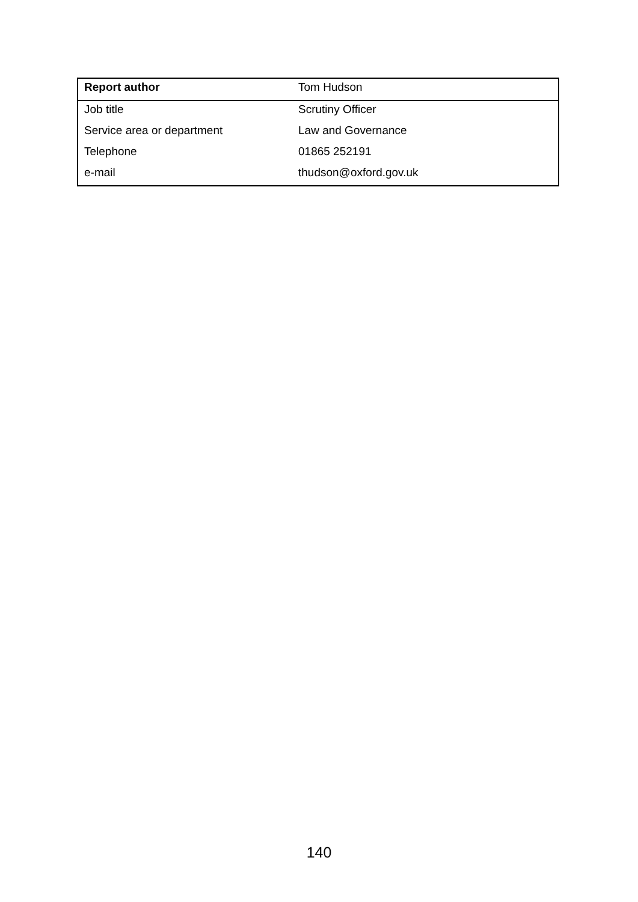| Report author | Tom Hudson |
| Job title | Scrutiny Officer |
| Service area or department | Law and Governance |
| Telephone | 01865 252191 |
| e-mail | thudson@oxford.gov.uk |
140